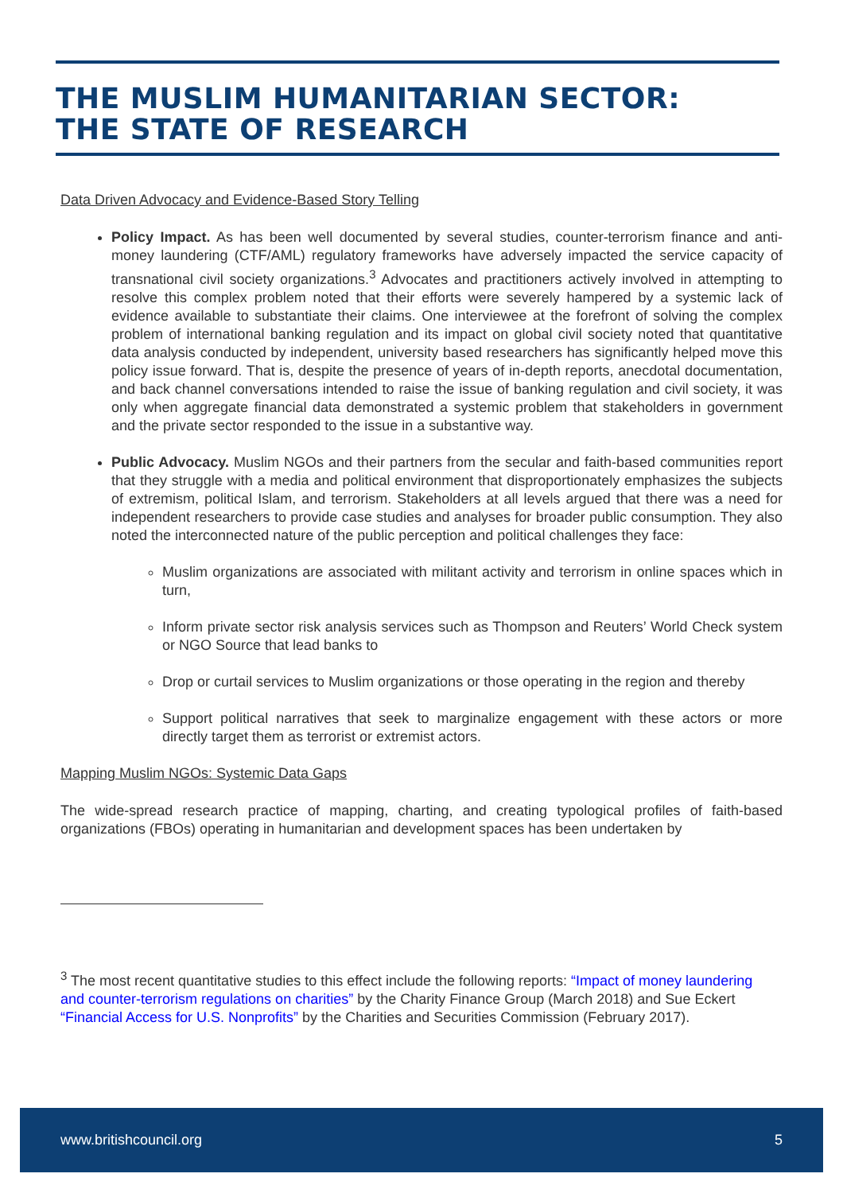THE MUSLIM HUMANITARIAN SECTOR:
THE STATE OF RESEARCH
Data Driven Advocacy and Evidence-Based Story Telling
Policy Impact. As has been well documented by several studies, counter-terrorism finance and anti-money laundering (CTF/AML) regulatory frameworks have adversely impacted the service capacity of transnational civil society organizations.<sup>3</sup> Advocates and practitioners actively involved in attempting to resolve this complex problem noted that their efforts were severely hampered by a systemic lack of evidence available to substantiate their claims. One interviewee at the forefront of solving the complex problem of international banking regulation and its impact on global civil society noted that quantitative data analysis conducted by independent, university based researchers has significantly helped move this policy issue forward. That is, despite the presence of years of in-depth reports, anecdotal documentation, and back channel conversations intended to raise the issue of banking regulation and civil society, it was only when aggregate financial data demonstrated a systemic problem that stakeholders in government and the private sector responded to the issue in a substantive way.
Public Advocacy. Muslim NGOs and their partners from the secular and faith-based communities report that they struggle with a media and political environment that disproportionately emphasizes the subjects of extremism, political Islam, and terrorism. Stakeholders at all levels argued that there was a need for independent researchers to provide case studies and analyses for broader public consumption. They also noted the interconnected nature of the public perception and political challenges they face:
Muslim organizations are associated with militant activity and terrorism in online spaces which in turn,
Inform private sector risk analysis services such as Thompson and Reuters’ World Check system or NGO Source that lead banks to
Drop or curtail services to Muslim organizations or those operating in the region and thereby
Support political narratives that seek to marginalize engagement with these actors or more directly target them as terrorist or extremist actors.
Mapping Muslim NGOs: Systemic Data Gaps
The wide-spread research practice of mapping, charting, and creating typological profiles of faith-based organizations (FBOs) operating in humanitarian and development spaces has been undertaken by
<sup>3</sup> The most recent quantitative studies to this effect include the following reports: “Impact of money laundering and counter-terrorism regulations on charities” by the Charity Finance Group (March 2018) and Sue Eckert “Financial Access for U.S. Nonprofits” by the Charities and Securities Commission (February 2017).
www.britishcouncil.org 5